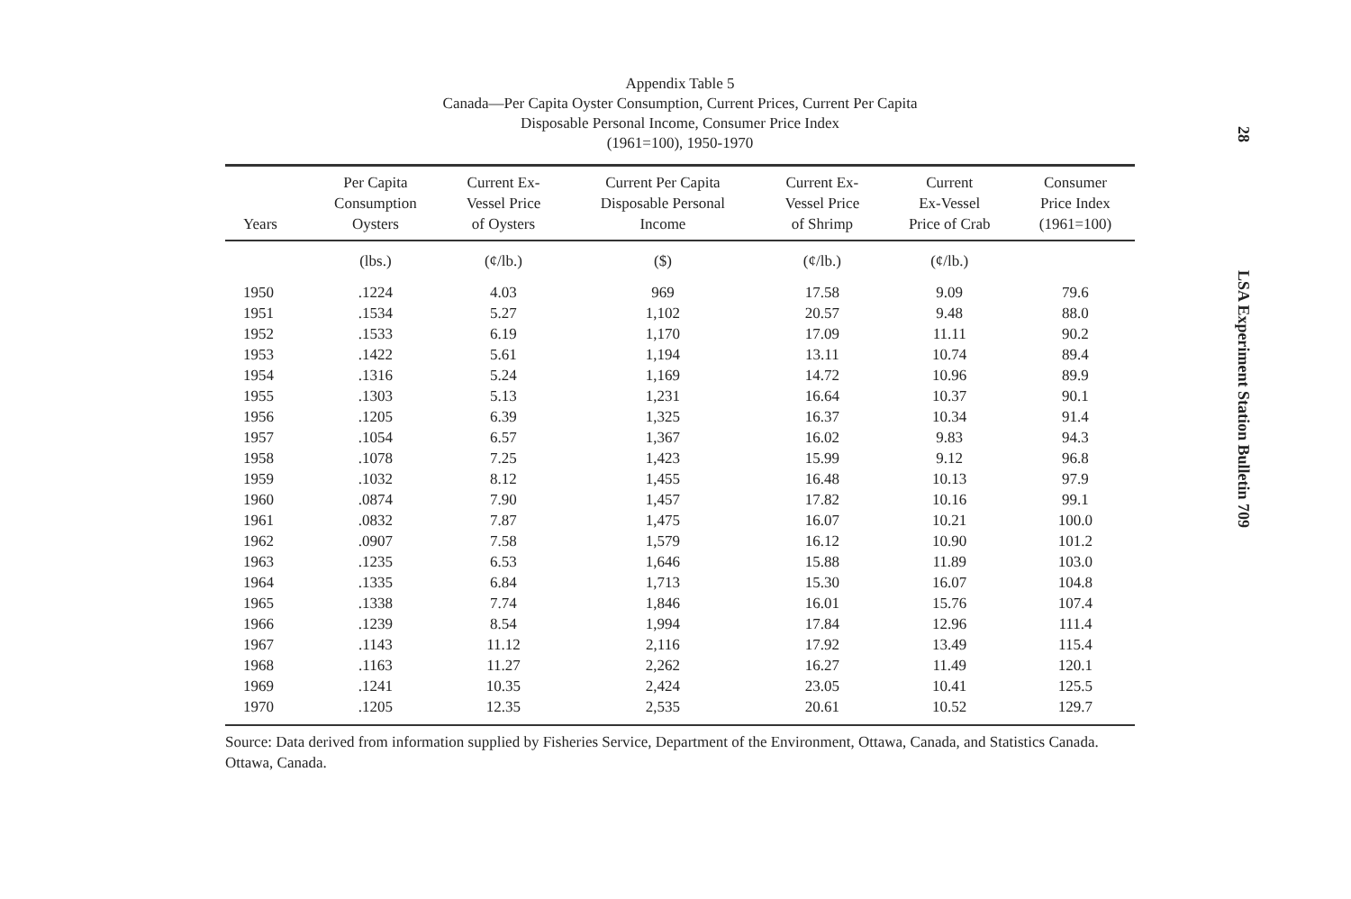Appendix Table 5
Canada—Per Capita Oyster Consumption, Current Prices, Current Per Capita
Disposable Personal Income, Consumer Price Index
(1961=100), 1950-1970
| Years | Per Capita Consumption Oysters | Current Ex- Vessel Price of Oysters | Current Per Capita Disposable Personal Income | Current Ex- Vessel Price of Shrimp | Current Ex-Vessel Price of Crab | Consumer Price Index (1961=100) |
| --- | --- | --- | --- | --- | --- | --- |
| | (lbs.) | (¢/lb.) | ($) | (¢/lb.) | (¢/lb.) | |
| 1950 | .1224 | 4.03 | 969 | 17.58 | 9.09 | 79.6 |
| 1951 | .1534 | 5.27 | 1,102 | 20.57 | 9.48 | 88.0 |
| 1952 | .1533 | 6.19 | 1,170 | 17.09 | 11.11 | 90.2 |
| 1953 | .1422 | 5.61 | 1,194 | 13.11 | 10.74 | 89.4 |
| 1954 | .1316 | 5.24 | 1,169 | 14.72 | 10.96 | 89.9 |
| 1955 | .1303 | 5.13 | 1,231 | 16.64 | 10.37 | 90.1 |
| 1956 | .1205 | 6.39 | 1,325 | 16.37 | 10.34 | 91.4 |
| 1957 | .1054 | 6.57 | 1,367 | 16.02 | 9.83 | 94.3 |
| 1958 | .1078 | 7.25 | 1,423 | 15.99 | 9.12 | 96.8 |
| 1959 | .1032 | 8.12 | 1,455 | 16.48 | 10.13 | 97.9 |
| 1960 | .0874 | 7.90 | 1,457 | 17.82 | 10.16 | 99.1 |
| 1961 | .0832 | 7.87 | 1,475 | 16.07 | 10.21 | 100.0 |
| 1962 | .0907 | 7.58 | 1,579 | 16.12 | 10.90 | 101.2 |
| 1963 | .1235 | 6.53 | 1,646 | 15.88 | 11.89 | 103.0 |
| 1964 | .1335 | 6.84 | 1,713 | 15.30 | 16.07 | 104.8 |
| 1965 | .1338 | 7.74 | 1,846 | 16.01 | 15.76 | 107.4 |
| 1966 | .1239 | 8.54 | 1,994 | 17.84 | 12.96 | 111.4 |
| 1967 | .1143 | 11.12 | 2,116 | 17.92 | 13.49 | 115.4 |
| 1968 | .1163 | 11.27 | 2,262 | 16.27 | 11.49 | 120.1 |
| 1969 | .1241 | 10.35 | 2,424 | 23.05 | 10.41 | 125.5 |
| 1970 | .1205 | 12.35 | 2,535 | 20.61 | 10.52 | 129.7 |
Source: Data derived from information supplied by Fisheries Service, Department of the Environment, Ottawa, Canada, and Statistics Canada. Ottawa, Canada.
28
LSA Experiment Station Bulletin 709